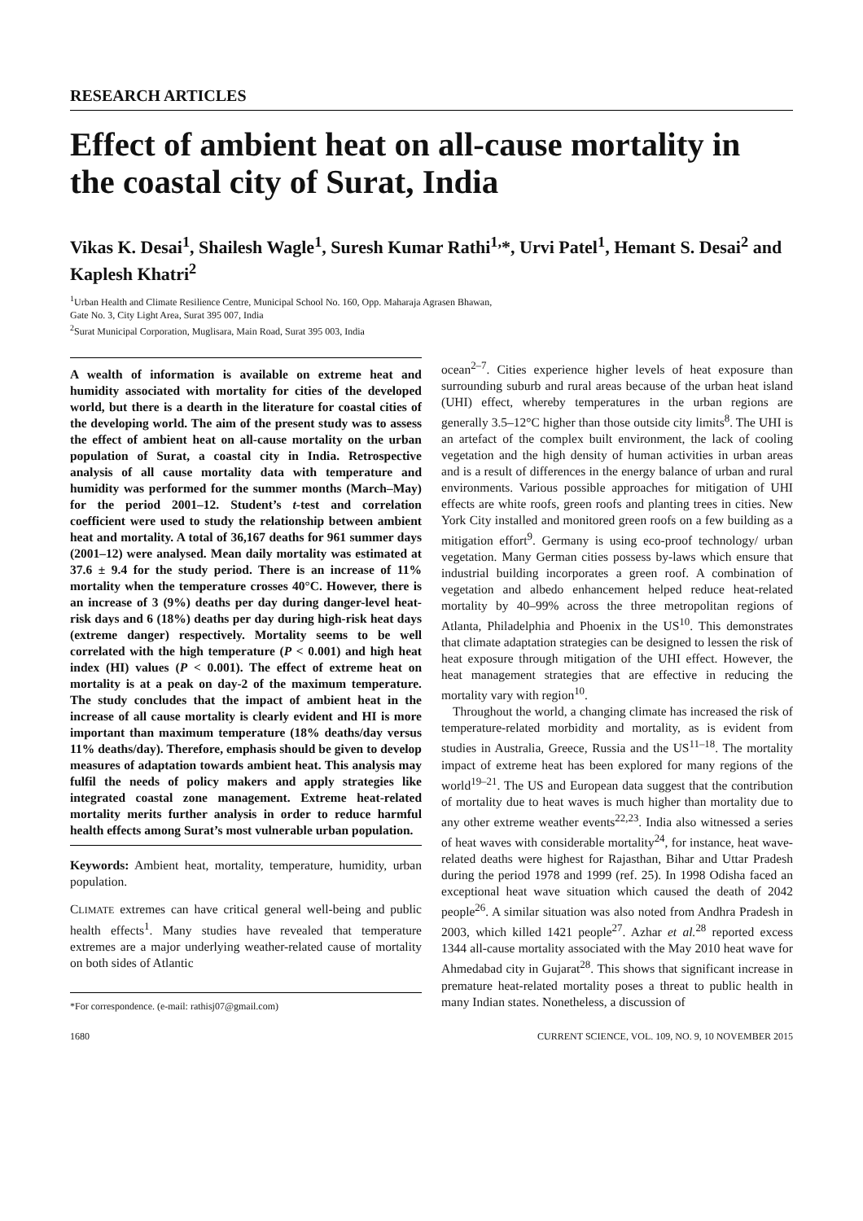RESEARCH ARTICLES
Effect of ambient heat on all-cause mortality in the coastal city of Surat, India
Vikas K. Desai<sup>1</sup>, Shailesh Wagle<sup>1</sup>, Suresh Kumar Rathi<sup>1,</sup>*, Urvi Patel<sup>1</sup>, Hemant S. Desai<sup>2</sup> and Kaplesh Khatri<sup>2</sup>
<sup>1</sup> Urban Health and Climate Resilience Centre, Municipal School No. 160, Opp. Maharaja Agrasen Bhawan,
Gate No. 3, City Light Area, Surat 395 007, India
<sup>2</sup> Surat Municipal Corporation, Muglisara, Main Road, Surat 395 003, India
A wealth of information is available on extreme heat and humidity associated with mortality for cities of the developed world, but there is a dearth in the literature for coastal cities of the developing world. The aim of the present study was to assess the effect of ambient heat on all-cause mortality on the urban population of Surat, a coastal city in India. Retrospective analysis of all cause mortality data with temperature and humidity was performed for the summer months (March–May) for the period 2001–12. Student’s t-test and correlation coefficient were used to study the relationship between ambient heat and mortality. A total of 36,167 deaths for 961 summer days (2001–12) were analysed. Mean daily mortality was estimated at 37.6 ± 9.4 for the study period. There is an increase of 11% mortality when the temperature crosses 40°C. However, there is an increase of 3 (9%) deaths per day during danger-level heat-risk days and 6 (18%) deaths per day during high-risk heat days (extreme danger) respectively. Mortality seems to be well correlated with the high temperature (P < 0.001) and high heat index (HI) values (P < 0.001). The effect of extreme heat on mortality is at a peak on day-2 of the maximum temperature. The study concludes that the impact of ambient heat in the increase of all cause mortality is clearly evident and HI is more important than maximum temperature (18% deaths/day versus 11% deaths/day). Therefore, emphasis should be given to develop measures of adaptation towards ambient heat. This analysis may fulfil the needs of policy makers and apply strategies like integrated coastal zone management. Extreme heat-related mortality merits further analysis in order to reduce harmful health effects among Surat’s most vulnerable urban population.
Keywords: Ambient heat, mortality, temperature, humidity, urban population.
CLIMATE extremes can have critical general well-being and public health effects<sup>1</sup>. Many studies have revealed that temperature extremes are a major underlying weather-related cause of mortality on both sides of Atlantic
*For correspondence. (e-mail: rathisj07@gmail.com)
ocean<sup>2–7</sup>. Cities experience higher levels of heat exposure than surrounding suburb and rural areas because of the urban heat island (UHI) effect, whereby temperatures in the urban regions are generally 3.5–12°C higher than those outside city limits<sup>8</sup>. The UHI is an artefact of the complex built environment, the lack of cooling vegetation and the high density of human activities in urban areas and is a result of differences in the energy balance of urban and rural environments. Various possible approaches for mitigation of UHI effects are white roofs, green roofs and planting trees in cities. New York City installed and monitored green roofs on a few building as a mitigation effort<sup>9</sup>. Germany is using eco-proof technology/ urban vegetation. Many German cities possess by-laws which ensure that industrial building incorporates a green roof. A combination of vegetation and albedo enhancement helped reduce heat-related mortality by 40–99% across the three metropolitan regions of Atlanta, Philadelphia and Phoenix in the US<sup>10</sup>. This demonstrates that climate adaptation strategies can be designed to lessen the risk of heat exposure through mitigation of the UHI effect. However, the heat management strategies that are effective in reducing the mortality vary with region<sup>10</sup>.
Throughout the world, a changing climate has increased the risk of temperature-related morbidity and mortality, as is evident from studies in Australia, Greece, Russia and the US<sup>11–18</sup>. The mortality impact of extreme heat has been explored for many regions of the world<sup>19–21</sup>. The US and European data suggest that the contribution of mortality due to heat waves is much higher than mortality due to any other extreme weather events<sup>22,23</sup>. India also witnessed a series of heat waves with considerable mortality<sup>24</sup>, for instance, heat wave-related deaths were highest for Rajasthan, Bihar and Uttar Pradesh during the period 1978 and 1999 (ref. 25). In 1998 Odisha faced an exceptional heat wave situation which caused the death of 2042 people<sup>26</sup>. A similar situation was also noted from Andhra Pradesh in 2003, which killed 1421 people<sup>27</sup>. Azhar et al.<sup>28</sup> reported excess 1344 all-cause mortality associated with the May 2010 heat wave for Ahmedabad city in Gujarat<sup>28</sup>. This shows that significant increase in premature heat-related mortality poses a threat to public health in many Indian states. Nonetheless, a discussion of
1680 CURRENT SCIENCE, VOL. 109, NO. 9, 10 NOVEMBER 2015